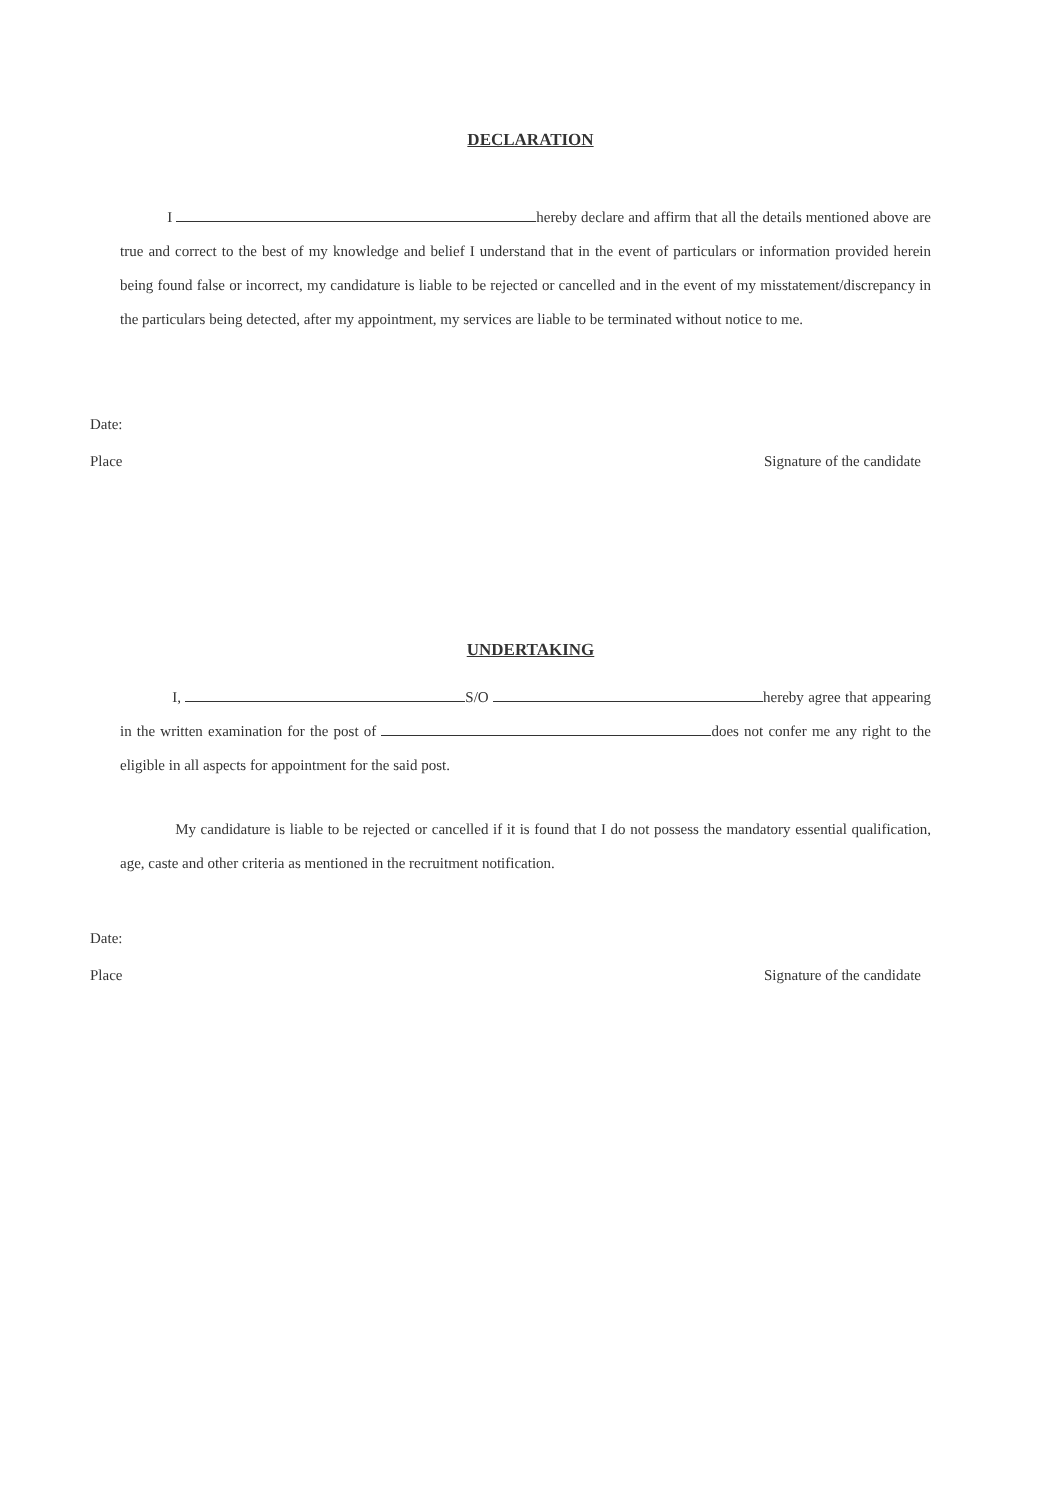DECLARATION
I hereby declare and affirm that all the details mentioned above are true and correct to the best of my knowledge and belief I understand that in the event of particulars or information provided herein being found false or incorrect, my candidature is liable to be rejected or cancelled and in the event of my misstatement/discrepancy in the particulars being detected, after my appointment, my services are liable to be terminated without notice to me.
Date:
Place Signature of the candidate
UNDERTAKING
I, S/O hereby agree that appearing in the written examination for the post of does not confer me any right to the eligible in all aspects for appointment for the said post.
My candidature is liable to be rejected or cancelled if it is found that I do not possess the mandatory essential qualification, age, caste and other criteria as mentioned in the recruitment notification.
Date:
Place Signature of the candidate